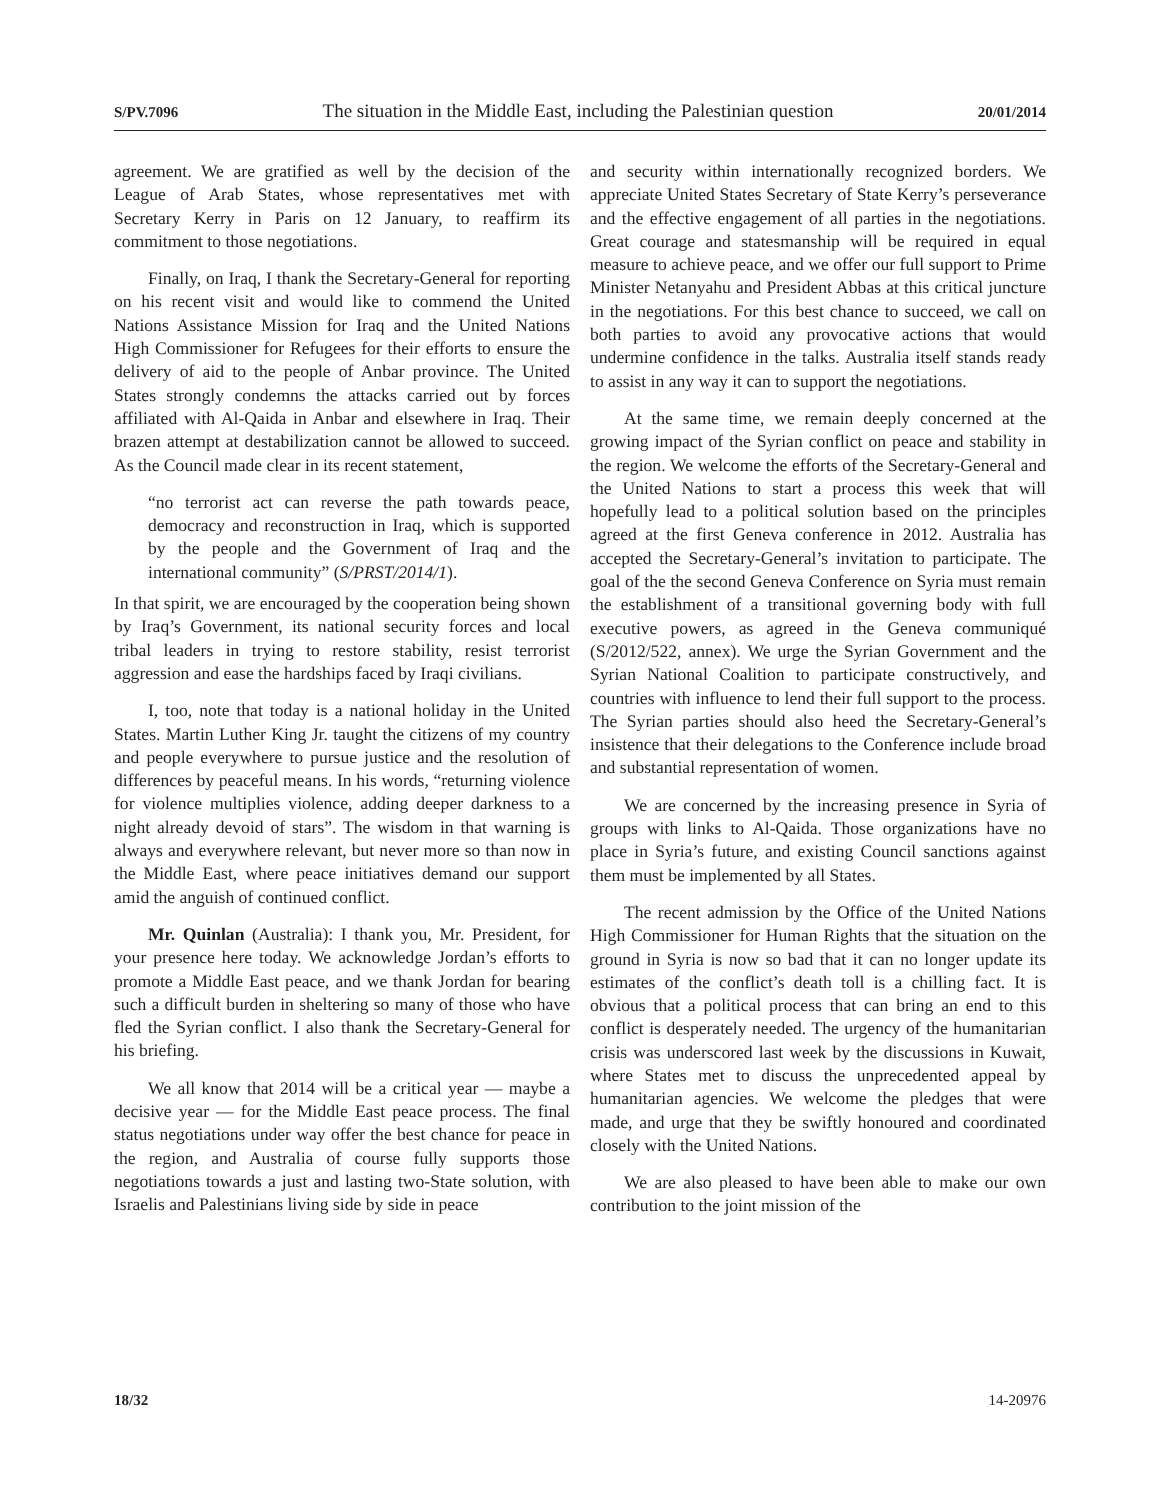S/PV.7096 The situation in the Middle East, including the Palestinian question 20/01/2014
agreement. We are gratified as well by the decision of the League of Arab States, whose representatives met with Secretary Kerry in Paris on 12 January, to reaffirm its commitment to those negotiations.
Finally, on Iraq, I thank the Secretary-General for reporting on his recent visit and would like to commend the United Nations Assistance Mission for Iraq and the United Nations High Commissioner for Refugees for their efforts to ensure the delivery of aid to the people of Anbar province. The United States strongly condemns the attacks carried out by forces affiliated with Al-Qaida in Anbar and elsewhere in Iraq. Their brazen attempt at destabilization cannot be allowed to succeed. As the Council made clear in its recent statement,
“no terrorist act can reverse the path towards peace, democracy and reconstruction in Iraq, which is supported by the people and the Government of Iraq and the international community” (S/PRST/2014/1).
In that spirit, we are encouraged by the cooperation being shown by Iraq’s Government, its national security forces and local tribal leaders in trying to restore stability, resist terrorist aggression and ease the hardships faced by Iraqi civilians.
I, too, note that today is a national holiday in the United States. Martin Luther King Jr. taught the citizens of my country and people everywhere to pursue justice and the resolution of differences by peaceful means. In his words, “returning violence for violence multiplies violence, adding deeper darkness to a night already devoid of stars”. The wisdom in that warning is always and everywhere relevant, but never more so than now in the Middle East, where peace initiatives demand our support amid the anguish of continued conflict.
Mr. Quinlan (Australia): I thank you, Mr. President, for your presence here today. We acknowledge Jordan’s efforts to promote a Middle East peace, and we thank Jordan for bearing such a difficult burden in sheltering so many of those who have fled the Syrian conflict. I also thank the Secretary-General for his briefing.
We all know that 2014 will be a critical year — maybe a decisive year — for the Middle East peace process. The final status negotiations under way offer the best chance for peace in the region, and Australia of course fully supports those negotiations towards a just and lasting two-State solution, with Israelis and Palestinians living side by side in peace
and security within internationally recognized borders. We appreciate United States Secretary of State Kerry’s perseverance and the effective engagement of all parties in the negotiations. Great courage and statesmanship will be required in equal measure to achieve peace, and we offer our full support to Prime Minister Netanyahu and President Abbas at this critical juncture in the negotiations. For this best chance to succeed, we call on both parties to avoid any provocative actions that would undermine confidence in the talks. Australia itself stands ready to assist in any way it can to support the negotiations.
At the same time, we remain deeply concerned at the growing impact of the Syrian conflict on peace and stability in the region. We welcome the efforts of the Secretary-General and the United Nations to start a process this week that will hopefully lead to a political solution based on the principles agreed at the first Geneva conference in 2012. Australia has accepted the Secretary-General’s invitation to participate. The goal of the the second Geneva Conference on Syria must remain the establishment of a transitional governing body with full executive powers, as agreed in the Geneva communiqué (S/2012/522, annex). We urge the Syrian Government and the Syrian National Coalition to participate constructively, and countries with influence to lend their full support to the process. The Syrian parties should also heed the Secretary-General’s insistence that their delegations to the Conference include broad and substantial representation of women.
We are concerned by the increasing presence in Syria of groups with links to Al-Qaida. Those organizations have no place in Syria’s future, and existing Council sanctions against them must be implemented by all States.
The recent admission by the Office of the United Nations High Commissioner for Human Rights that the situation on the ground in Syria is now so bad that it can no longer update its estimates of the conflict’s death toll is a chilling fact. It is obvious that a political process that can bring an end to this conflict is desperately needed. The urgency of the humanitarian crisis was underscored last week by the discussions in Kuwait, where States met to discuss the unprecedented appeal by humanitarian agencies. We welcome the pledges that were made, and urge that they be swiftly honoured and coordinated closely with the United Nations.
We are also pleased to have been able to make our own contribution to the joint mission of the
18/32 14-20976